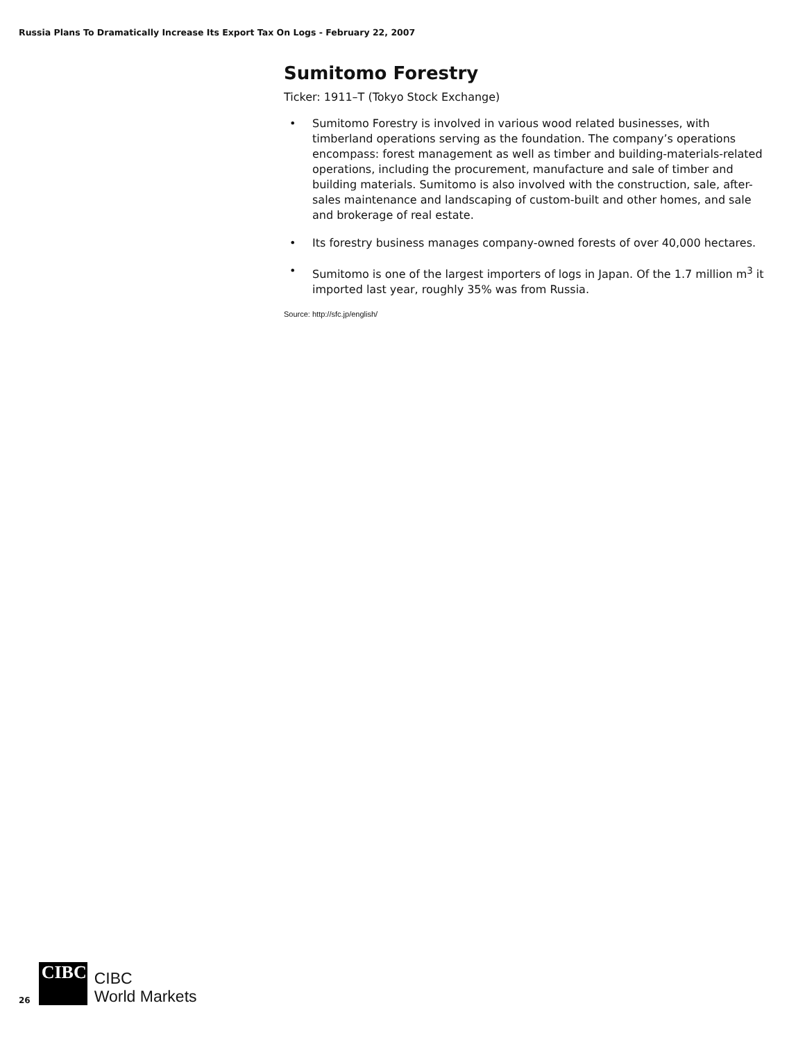Russia Plans To Dramatically Increase Its Export Tax On Logs - February 22, 2007
Sumitomo Forestry
Ticker: 1911–T (Tokyo Stock Exchange)
• Sumitomo Forestry is involved in various wood related businesses, with timberland operations serving as the foundation. The company’s operations encompass: forest management as well as timber and building-materials-related operations, including the procurement, manufacture and sale of timber and building materials. Sumitomo is also involved with the construction, sale, after-sales maintenance and landscaping of custom-built and other homes, and sale and brokerage of real estate.
• Its forestry business manages company-owned forests of over 40,000 hectares.
• Sumitomo is one of the largest importers of logs in Japan. Of the 1.7 million m<sup>3</sup> it imported last year, roughly 35% was from Russia.
Source: http://sfc.jp/english/
26
CIBC
CIBC
World Markets